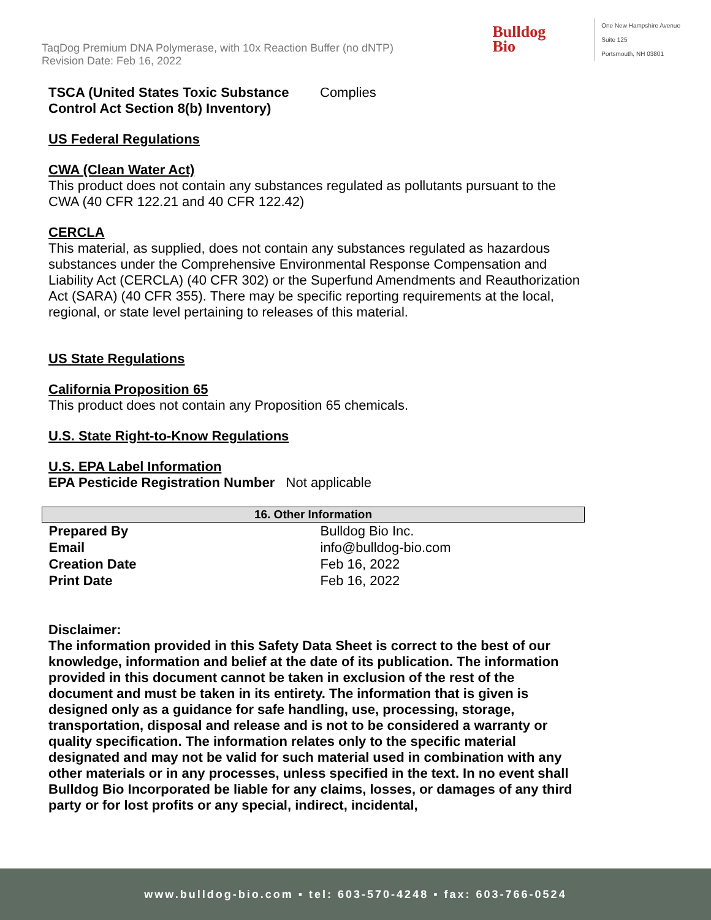TaqDog Premium DNA Polymerase, with 10x Reaction Buffer (no dNTP)
Revision Date: Feb 16, 2022
Bulldog
Bio
One New Hampshire Avenue
Suite 125
Portsmouth, NH 03801
TSCA (United States Toxic Substance Control Act Section 8(b) Inventory) Complies
US Federal Regulations
CWA (Clean Water Act)
This product does not contain any substances regulated as pollutants pursuant to the CWA (40 CFR 122.21 and 40 CFR 122.42)
CERCLA
This material, as supplied, does not contain any substances regulated as hazardous substances under the Comprehensive Environmental Response Compensation and Liability Act (CERCLA) (40 CFR 302) or the Superfund Amendments and Reauthorization Act (SARA) (40 CFR 355). There may be specific reporting requirements at the local, regional, or state level pertaining to releases of this material.
US State Regulations
California Proposition 65
This product does not contain any Proposition 65 chemicals.
U.S. State Right-to-Know Regulations
U.S. EPA Label Information
EPA Pesticide Registration Number Not applicable
| 16. Other Information | |
| --- | --- |
| Prepared By | Bulldog Bio Inc. |
| Email | info@bulldog-bio.com |
| Creation Date | Feb 16, 2022 |
| Print Date | Feb 16, 2022 |
Disclaimer:
The information provided in this Safety Data Sheet is correct to the best of our knowledge, information and belief at the date of its publication. The information provided in this document cannot be taken in exclusion of the rest of the document and must be taken in its entirety. The information that is given is designed only as a guidance for safe handling, use, processing, storage, transportation, disposal and release and is not to be considered a warranty or quality specification. The information relates only to the specific material designated and may not be valid for such material used in combination with any other materials or in any processes, unless specified in the text. In no event shall Bulldog Bio Incorporated be liable for any claims, losses, or damages of any third party or for lost profits or any special, indirect, incidental,
www.bulldog-bio.com ▪ tel: 603-570-4248 ▪ fax: 603-766-0524